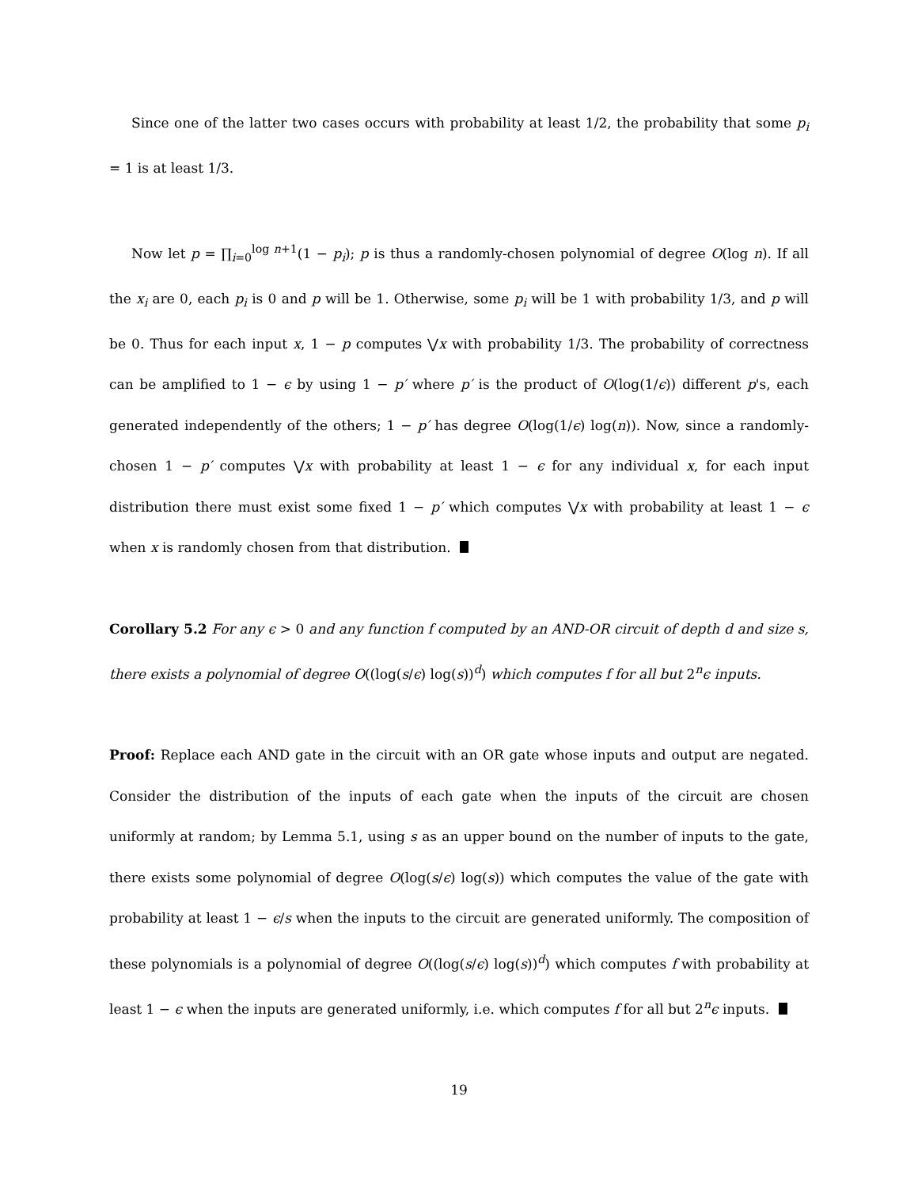Since one of the latter two cases occurs with probability at least 1/2, the probability that some p<sub>i</sub> = 1 is at least 1/3.
Now let p = ∏<sub>i=0</sub><sup>log n+1</sup>(1 − p<sub>i</sub>); p is thus a randomly-chosen polynomial of degree O(log n). If all the x<sub>i</sub> are 0, each p<sub>i</sub> is 0 and p will be 1. Otherwise, some p<sub>i</sub> will be 1 with probability 1/3, and p will be 0. Thus for each input x, 1 − p computes ⋁x with probability 1/3. The probability of correctness can be amplified to 1 − ϵ by using 1 − p′ where p′ is the product of O(log(1/ϵ)) different p's, each generated independently of the others; 1 − p′ has degree O(log(1/ϵ) log(n)). Now, since a randomly-chosen 1 − p′ computes ⋁x with probability at least 1 − ϵ for any individual x, for each input distribution there must exist some fixed 1 − p′ which computes ⋁x with probability at least 1 − ϵ when x is randomly chosen from that distribution.
Corollary 5.2 For any ϵ > 0 and any function f computed by an AND-OR circuit of depth d and size s, there exists a polynomial of degree O((log(s/ϵ) log(s))<sup>d</sup>) which computes f for all but 2<sup>n</sup>ϵ inputs.
Proof: Replace each AND gate in the circuit with an OR gate whose inputs and output are negated. Consider the distribution of the inputs of each gate when the inputs of the circuit are chosen uniformly at random; by Lemma 5.1, using s as an upper bound on the number of inputs to the gate, there exists some polynomial of degree O(log(s/ϵ) log(s)) which computes the value of the gate with probability at least 1 − ϵ/s when the inputs to the circuit are generated uniformly. The composition of these polynomials is a polynomial of degree O((log(s/ϵ) log(s))<sup>d</sup>) which computes f with probability at least 1 − ϵ when the inputs are generated uniformly, i.e. which computes f for all but 2<sup>n</sup>ϵ inputs.
19